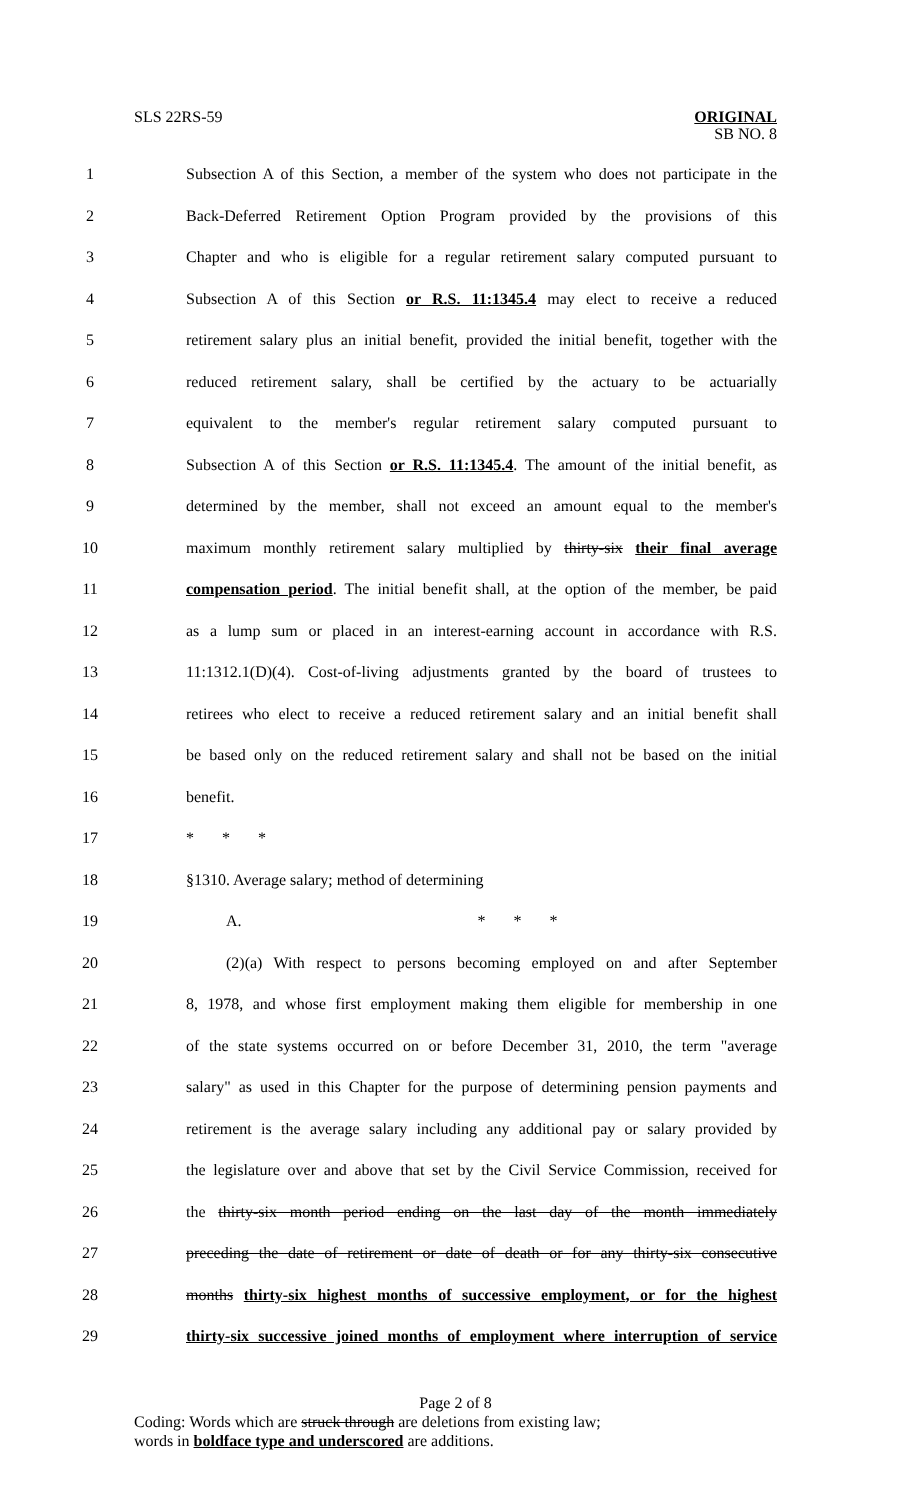SLS 22RS-59 ORIGINAL
SB NO. 8
1 Subsection A of this Section, a member of the system who does not participate in the
2 Back-Deferred Retirement Option Program provided by the provisions of this
3 Chapter and who is eligible for a regular retirement salary computed pursuant to
4 Subsection A of this Section or R.S. 11:1345.4 may elect to receive a reduced
5 retirement salary plus an initial benefit, provided the initial benefit, together with the
6 reduced retirement salary, shall be certified by the actuary to be actuarially
7 equivalent to the member's regular retirement salary computed pursuant to
8 Subsection A of this Section or R.S. 11:1345.4. The amount of the initial benefit, as
9 determined by the member, shall not exceed an amount equal to the member's
10 maximum monthly retirement salary multiplied by thirty-six their final average
11 compensation period. The initial benefit shall, at the option of the member, be paid
12 as a lump sum or placed in an interest-earning account in accordance with R.S.
13 11:1312.1(D)(4). Cost-of-living adjustments granted by the board of trustees to
14 retirees who elect to receive a reduced retirement salary and an initial benefit shall
15 be based only on the reduced retirement salary and shall not be based on the initial
16 benefit.
17 * * *
18 §1310. Average salary; method of determining
19 A. * * *
20 (2)(a) With respect to persons becoming employed on and after September
21 8, 1978, and whose first employment making them eligible for membership in one
22 of the state systems occurred on or before December 31, 2010, the term "average
23 salary" as used in this Chapter for the purpose of determining pension payments and
24 retirement is the average salary including any additional pay or salary provided by
25 the legislature over and above that set by the Civil Service Commission, received for
26 the thirty-six month period ending on the last day of the month immediately
27 preceding the date of retirement or date of death or for any thirty-six consecutive
28 months thirty-six highest months of successive employment, or for the highest
29 thirty-six successive joined months of employment where interruption of service
Page 2 of 8
Coding: Words which are struck through are deletions from existing law;
words in boldface type and underscored are additions.